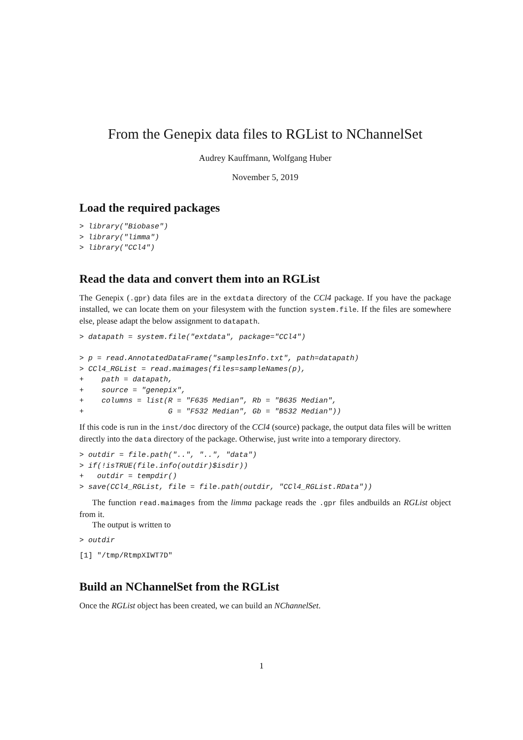From the Genepix data files to RGList to NChannelSet
Audrey Kauffmann, Wolfgang Huber
November 5, 2019
Load the required packages
> library("Biobase")
> library("limma")
> library("CCl4")
Read the data and convert them into an RGList
The Genepix (.gpr) data files are in the extdata directory of the CCl4 package. If you have the package installed, we can locate them on your filesystem with the function system.file. If the files are somewhere else, please adapt the below assignment to datapath.
> datapath = system.file("extdata", package="CCl4")

> p = read.AnnotatedDataFrame("samplesInfo.txt", path=datapath)
> CCl4_RGList = read.maimages(files=sampleNames(p),
+    path = datapath,
+    source = "genepix",
+    columns = list(R = "F635 Median", Rb = "B635 Median",
+                   G = "F532 Median", Gb = "B532 Median"))
If this code is run in the inst/doc directory of the CCl4 (source) package, the output data files will be written directly into the data directory of the package. Otherwise, just write into a temporary directory.
> outdir = file.path("..", "..", "data")
> if(!isTRUE(file.info(outdir)$isdir))
+   outdir = tempdir()
> save(CCl4_RGList, file = file.path(outdir, "CCl4_RGList.RData"))
The function read.maimages from the limma package reads the .gpr files andbuilds an RGList object from it.
The output is written to
> outdir
[1] "/tmp/RtmpXIWT7D"
Build an NChannelSet from the RGList
Once the RGList object has been created, we can build an NChannelSet.
1